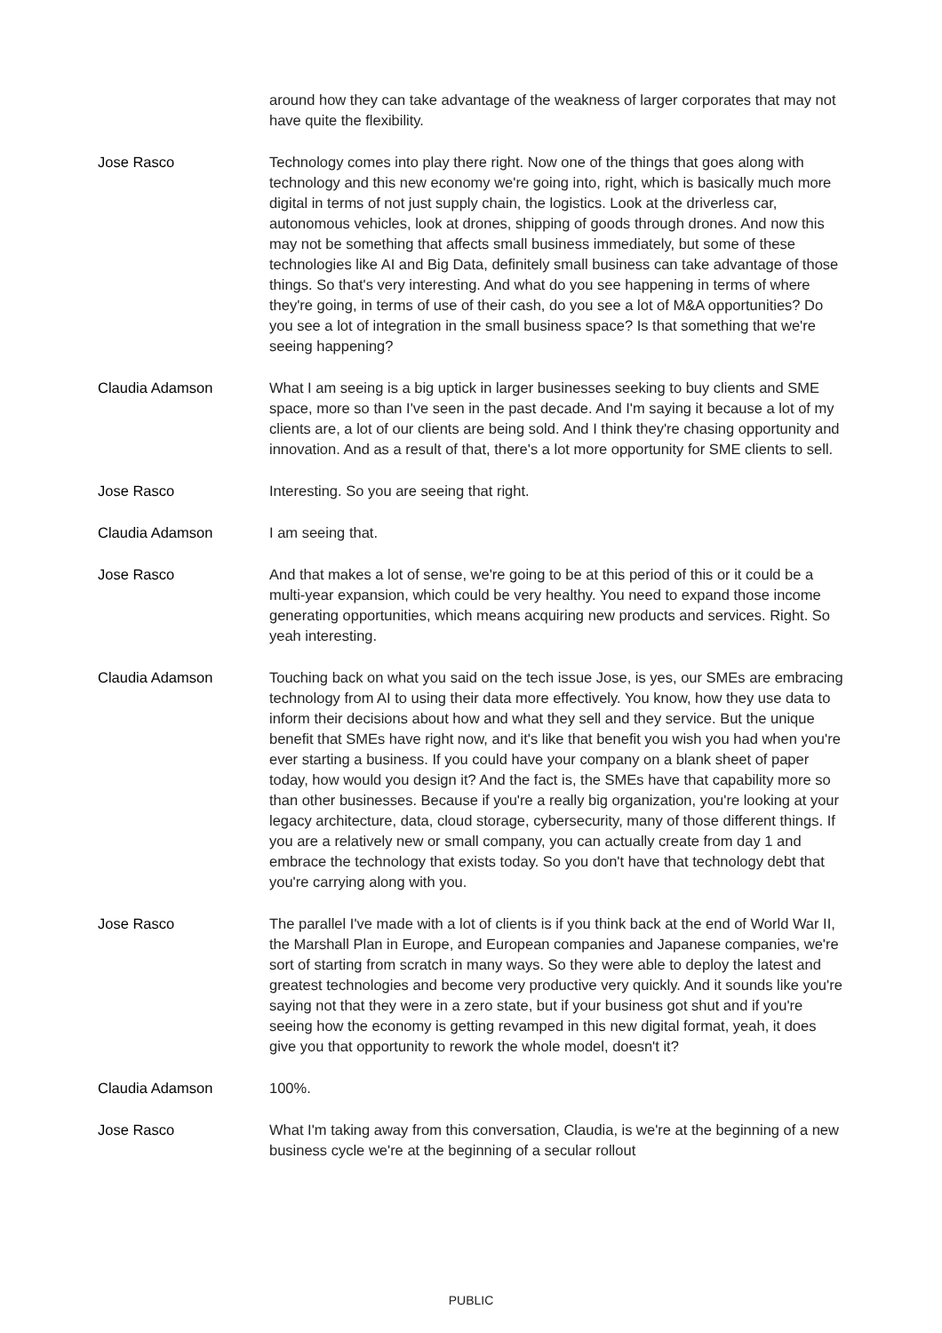around how they can take advantage of the weakness of larger corporates that may not have quite the flexibility.
Jose Rasco Technology comes into play there right. Now one of the things that goes along with technology and this new economy we're going into, right, which is basically much more digital in terms of not just supply chain, the logistics. Look at the driverless car, autonomous vehicles, look at drones, shipping of goods through drones. And now this may not be something that affects small business immediately, but some of these technologies like AI and Big Data, definitely small business can take advantage of those things. So that's very interesting. And what do you see happening in terms of where they're going, in terms of use of their cash, do you see a lot of M&A opportunities? Do you see a lot of integration in the small business space? Is that something that we're seeing happening?
Claudia Adamson What I am seeing is a big uptick in larger businesses seeking to buy clients and SME space, more so than I've seen in the past decade. And I'm saying it because a lot of my clients are, a lot of our clients are being sold. And I think they're chasing opportunity and innovation. And as a result of that, there's a lot more opportunity for SME clients to sell.
Jose Rasco Interesting. So you are seeing that right.
Claudia Adamson I am seeing that.
Jose Rasco And that makes a lot of sense, we're going to be at this period of this or it could be a multi-year expansion, which could be very healthy. You need to expand those income generating opportunities, which means acquiring new products and services. Right. So yeah interesting.
Claudia Adamson Touching back on what you said on the tech issue Jose, is yes, our SMEs are embracing technology from AI to using their data more effectively. You know, how they use data to inform their decisions about how and what they sell and they service. But the unique benefit that SMEs have right now, and it's like that benefit you wish you had when you're ever starting a business. If you could have your company on a blank sheet of paper today, how would you design it? And the fact is, the SMEs have that capability more so than other businesses. Because if you're a really big organization, you're looking at your legacy architecture, data, cloud storage, cybersecurity, many of those different things. If you are a relatively new or small company, you can actually create from day 1 and embrace the technology that exists today. So you don't have that technology debt that you're carrying along with you.
Jose Rasco The parallel I've made with a lot of clients is if you think back at the end of World War II, the Marshall Plan in Europe, and European companies and Japanese companies, we're sort of starting from scratch in many ways. So they were able to deploy the latest and greatest technologies and become very productive very quickly. And it sounds like you're saying not that they were in a zero state, but if your business got shut and if you're seeing how the economy is getting revamped in this new digital format, yeah, it does give you that opportunity to rework the whole model, doesn't it?
Claudia Adamson 100%.
Jose Rasco What I'm taking away from this conversation, Claudia, is we're at the beginning of a new business cycle we're at the beginning of a secular rollout
PUBLIC